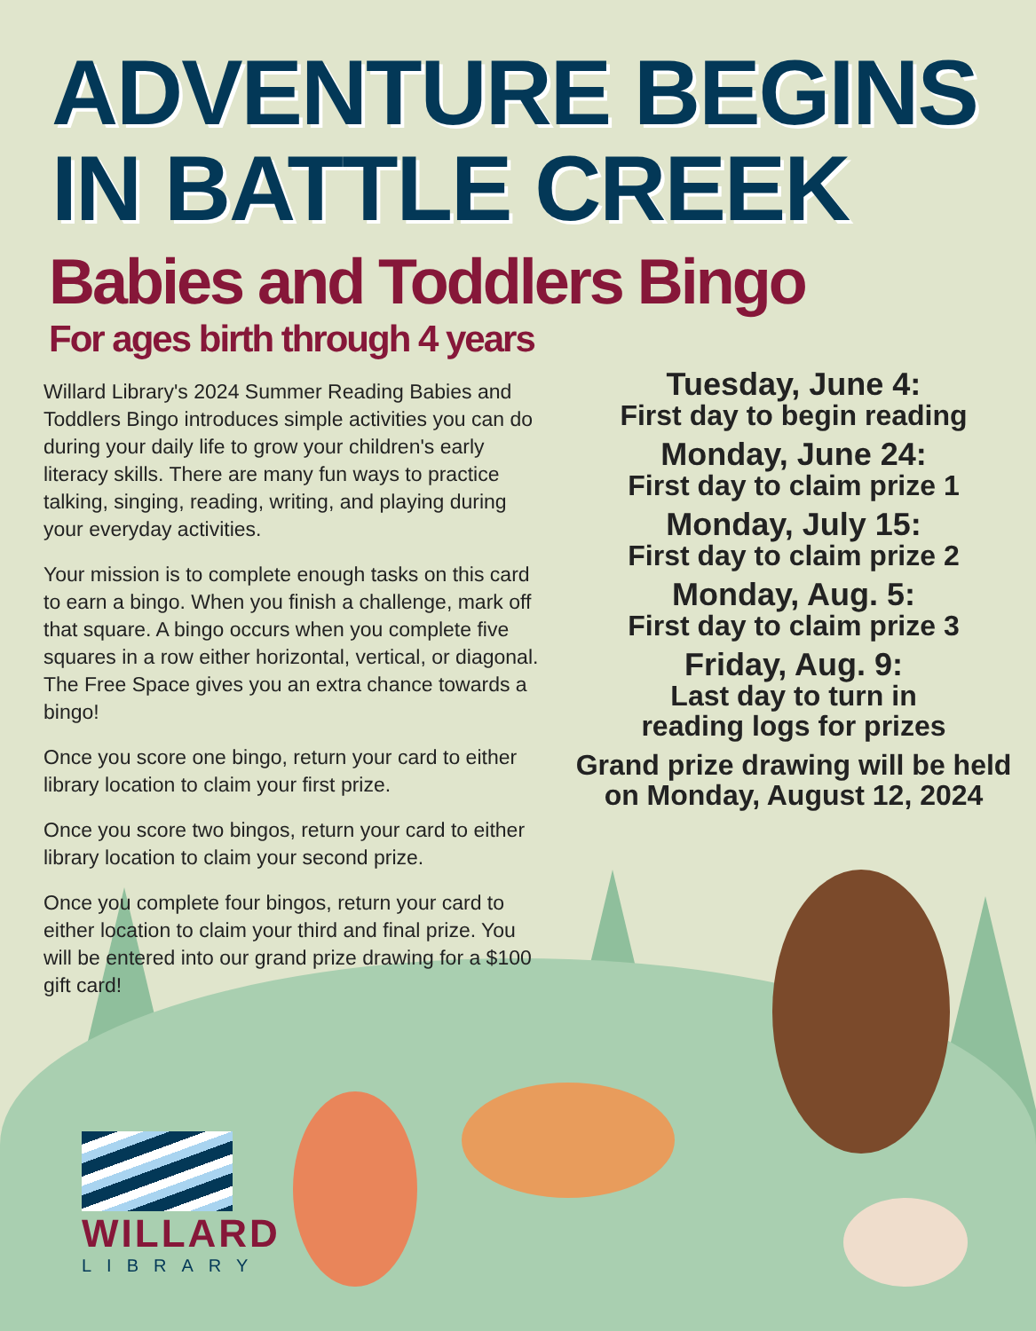ADVENTURE BEGINS
IN BATTLE CREEK
Babies and Toddlers Bingo
For ages birth through 4 years
Willard Library's 2024 Summer Reading Babies and Toddlers Bingo introduces simple activities you can do during your daily life to grow your children's early literacy skills. There are many fun ways to practice talking, singing, reading, writing, and playing during your everyday activities.
Your mission is to complete enough tasks on this card to earn a bingo. When you finish a challenge, mark off that square. A bingo occurs when you complete five squares in a row either horizontal, vertical, or diagonal. The Free Space gives you an extra chance towards a bingo!
Once you score one bingo, return your card to either library location to claim your first prize.
Once you score two bingos, return your card to either library location to claim your second prize.
Once you complete four bingos, return your card to either location to claim your third and final prize. You will be entered into our grand prize drawing for a $100 gift card!
Tuesday, June 4:
First day to begin reading
Monday, June 24:
First day to claim prize 1
Monday, July 15:
First day to claim prize 2
Monday, Aug. 5:
First day to claim prize 3
Friday, Aug. 9:
Last day to turn in
reading logs for prizes
Grand prize drawing will be held on Monday, August 12, 2024
WILLARD
LIBRARY